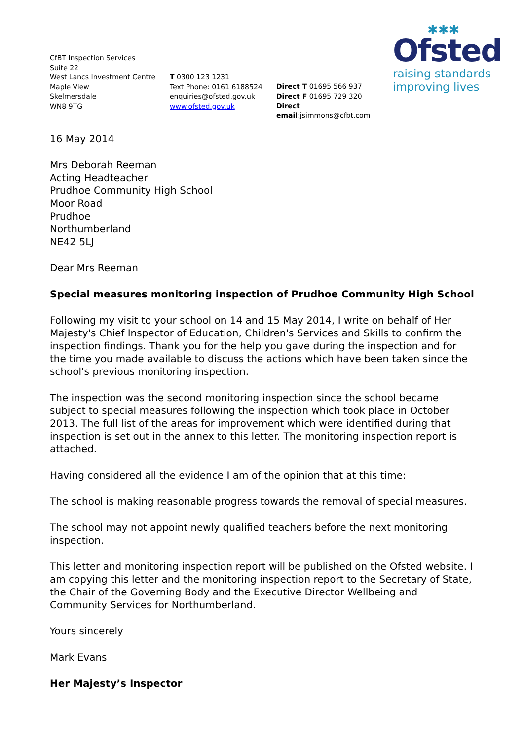✱✱✱
Ofsted
raising standards
improving lives
CfBT Inspection Services
Suite 22
West Lancs Investment Centre
Maple View
Skelmersdale
WN8 9TG
T 0300 123 1231
Text Phone: 0161 6188524
enquiries@ofsted.gov.uk
www.ofsted.gov.uk
Direct T 01695 566 937
Direct F 01695 729 320
Direct email:jsimmons@cfbt.com
16 May 2014
Mrs Deborah Reeman
Acting Headteacher
Prudhoe Community High School
Moor Road
Prudhoe
Northumberland
NE42 5LJ
Dear Mrs Reeman
Special measures monitoring inspection of Prudhoe Community High School
Following my visit to your school on 14 and 15 May 2014, I write on behalf of Her Majesty's Chief Inspector of Education, Children's Services and Skills to confirm the inspection findings. Thank you for the help you gave during the inspection and for the time you made available to discuss the actions which have been taken since the school's previous monitoring inspection.
The inspection was the second monitoring inspection since the school became subject to special measures following the inspection which took place in October 2013. The full list of the areas for improvement which were identified during that inspection is set out in the annex to this letter. The monitoring inspection report is attached.
Having considered all the evidence I am of the opinion that at this time:
The school is making reasonable progress towards the removal of special measures.
The school may not appoint newly qualified teachers before the next monitoring inspection.
This letter and monitoring inspection report will be published on the Ofsted website. I am copying this letter and the monitoring inspection report to the Secretary of State, the Chair of the Governing Body and the Executive Director Wellbeing and Community Services for Northumberland.
Yours sincerely
Mark Evans
Her Majesty’s Inspector